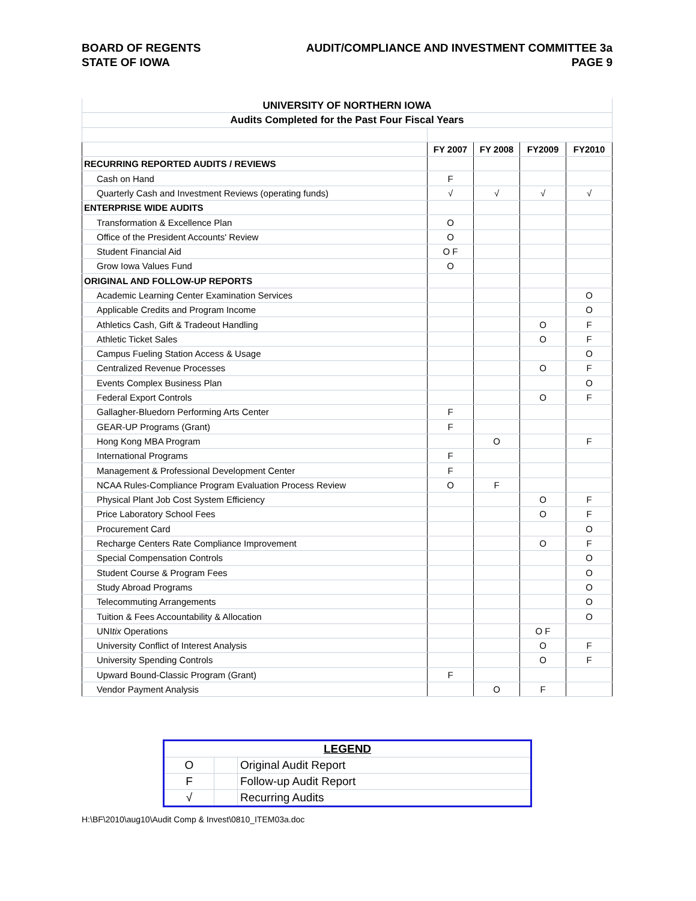BOARD OF REGENTS
STATE OF IOWA
AUDIT/COMPLIANCE AND INVESTMENT COMMITTEE 3a
PAGE 9
| UNIVERSITY OF NORTHERN IOWA | | | | |
| Audits Completed for the Past Four Fiscal Years | | | | |
| | FY 2007 | FY 2008 | FY2009 | FY2010 |
| RECURRING REPORTED AUDITS / REVIEWS | | | | |
| Cash on Hand | F | | | |
| Quarterly Cash and Investment Reviews (operating funds) | √ | √ | √ | √ |
| ENTERPRISE WIDE AUDITS | | | | |
| Transformation & Excellence Plan | O | | | |
| Office of the President Accounts' Review | O | | | |
| Student Financial Aid | O F | | | |
| Grow Iowa Values Fund | O | | | |
| ORIGINAL AND FOLLOW-UP REPORTS | | | | |
| Academic Learning Center Examination Services | | | | O |
| Applicable Credits and Program Income | | | | O |
| Athletics Cash, Gift & Tradeout Handling | | | O | F |
| Athletic Ticket Sales | | | O | F |
| Campus Fueling Station Access & Usage | | | | O |
| Centralized Revenue Processes | | | O | F |
| Events Complex Business Plan | | | | O |
| Federal Export Controls | | | O | F |
| Gallagher-Bluedorn Performing Arts Center | F | | | |
| GEAR-UP Programs (Grant) | F | | | |
| Hong Kong MBA Program | | O | | F |
| International Programs | F | | | |
| Management & Professional Development Center | F | | | |
| NCAA Rules-Compliance Program Evaluation Process Review | O | F | | |
| Physical Plant Job Cost System Efficiency | | | O | F |
| Price Laboratory School Fees | | | O | F |
| Procurement Card | | | | O |
| Recharge Centers Rate Compliance Improvement | | | O | F |
| Special Compensation Controls | | | | O |
| Student Course & Program Fees | | | | O |
| Study Abroad Programs | | | | O |
| Telecommuting Arrangements | | | | O |
| Tuition & Fees Accountability & Allocation | | | | O |
| UNI tix Operations | | | O F | |
| University Conflict of Interest Analysis | | | O | F |
| University Spending Controls | | | O | F |
| Upward Bound-Classic Program (Grant) | F | | | |
| Vendor Payment Analysis | | O | F | |
| LEGEND | | |
| O | | Original Audit Report |
| F | | Follow-up Audit Report |
| √ | | Recurring Audits |
H:\BF\2010\aug10\Audit Comp & Invest\0810_ITEM03a.doc